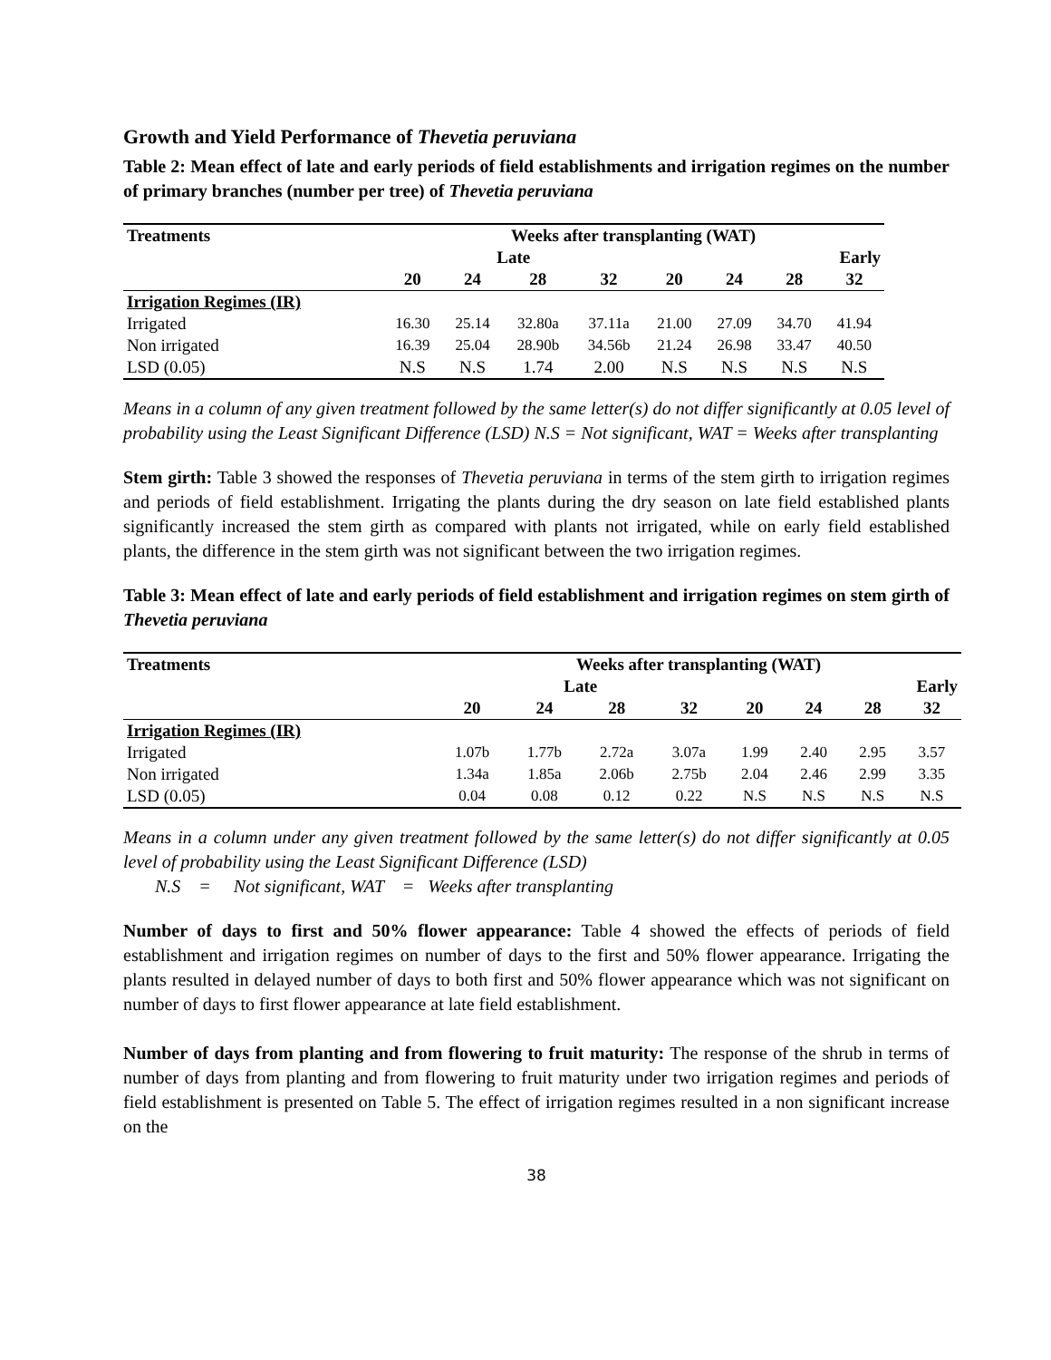Growth and Yield Performance of Thevetia peruviana
Table 2: Mean effect of late and early periods of field establishments and irrigation regimes on the number of primary branches (number per tree) of Thevetia peruviana
| Treatments | Weeks after transplanting (WAT) | | | | | | | |
| --- | --- | --- | --- | --- | --- | --- | --- | --- |
| | Late | | | | Early | | | |
| | 20 | 24 | 28 | 32 | 20 | 24 | 28 | 32 |
| Irrigation Regimes (IR) | | | | | | | | |
| Irrigated | 16.30 | 25.14 | 32.80a | 37.11a | 21.00 | 27.09 | 34.70 | 41.94 |
| Non irrigated | 16.39 | 25.04 | 28.90b | 34.56b | 21.24 | 26.98 | 33.47 | 40.50 |
| LSD (0.05) | N.S | N.S | 1.74 | 2.00 | N.S | N.S | N.S | N.S |
Means in a column of any given treatment followed by the same letter(s) do not differ significantly at 0.05 level of probability using the Least Significant Difference (LSD) N.S = Not significant, WAT = Weeks after transplanting
Stem girth: Table 3 showed the responses of Thevetia peruviana in terms of the stem girth to irrigation regimes and periods of field establishment. Irrigating the plants during the dry season on late field established plants significantly increased the stem girth as compared with plants not irrigated, while on early field established plants, the difference in the stem girth was not significant between the two irrigation regimes.
Table 3: Mean effect of late and early periods of field establishment and irrigation regimes on stem girth of Thevetia peruviana
| Treatments | Weeks after transplanting (WAT) | | | | | | | |
| --- | --- | --- | --- | --- | --- | --- | --- | --- |
| | Late | | | | Early | | | |
| | 20 | 24 | 28 | 32 | 20 | 24 | 28 | 32 |
| Irrigation Regimes (IR) | | | | | | | | |
| Irrigated | 1.07b | 1.77b | 2.72a | 3.07a | 1.99 | 2.40 | 2.95 | 3.57 |
| Non irrigated | 1.34a | 1.85a | 2.06b | 2.75b | 2.04 | 2.46 | 2.99 | 3.35 |
| LSD (0.05) | 0.04 | 0.08 | 0.12 | 0.22 | N.S | N.S | N.S | N.S |
Means in a column under any given treatment followed by the same letter(s) do not differ significantly at 0.05 level of probability using the Least Significant Difference (LSD)
N.S = Not significant, WAT = Weeks after transplanting
Number of days to first and 50% flower appearance: Table 4 showed the effects of periods of field establishment and irrigation regimes on number of days to the first and 50% flower appearance. Irrigating the plants resulted in delayed number of days to both first and 50% flower appearance which was not significant on number of days to first flower appearance at late field establishment.
Number of days from planting and from flowering to fruit maturity: The response of the shrub in terms of number of days from planting and from flowering to fruit maturity under two irrigation regimes and periods of field establishment is presented on Table 5. The effect of irrigation regimes resulted in a non significant increase on the
38